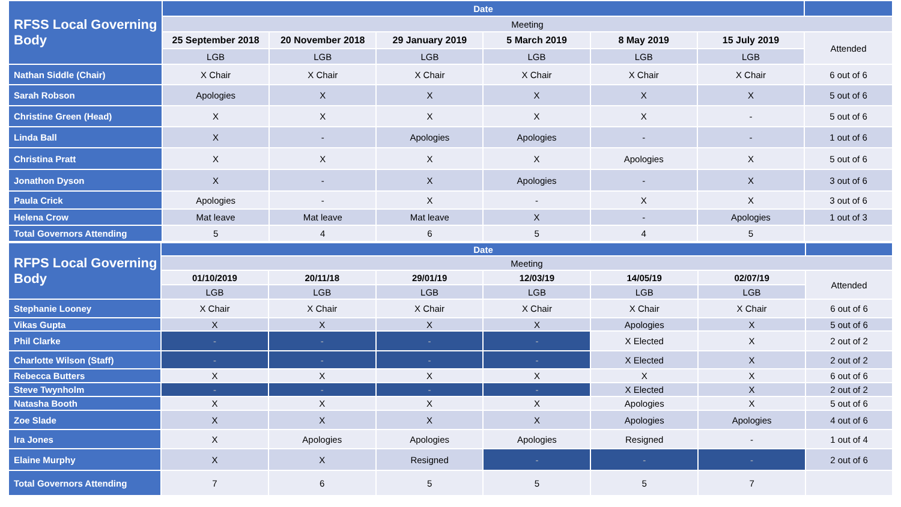| RFSS Local Governing Body | Date | | | | | | |
| | Meeting | | | | | | |
| | 25 September 2018 | 20 November 2018 | 29 January 2019 | 5 March 2019 | 8 May 2019 | 15 July 2019 | Attended |
| | LGB | LGB | LGB | LGB | LGB | LGB | |
| Nathan Siddle (Chair) | X Chair | X Chair | X Chair | X Chair | X Chair | X Chair | 6 out of 6 |
| Sarah Robson | Apologies | X | X | X | X | X | 5 out of 6 |
| Christine Green (Head) | X | X | X | X | X | - | 5 out of 6 |
| Linda Ball | X | - | Apologies | Apologies | - | - | 1 out of 6 |
| Christina Pratt | X | X | X | X | Apologies | X | 5 out of 6 |
| Jonathon Dyson | X | - | X | Apologies | - | X | 3 out of 6 |
| Paula Crick | Apologies | - | X | - | X | X | 3 out of 6 |
| Helena Crow | Mat leave | Mat leave | Mat leave | X | - | Apologies | 1 out of 3 |
| Total Governors Attending | 5 | 4 | 6 | 5 | 4 | 5 | |
| RFPS Local Governing Body | Date | | | | | | |
| | Meeting | | | | | | |
| | 01/10/2019 | 20/11/18 | 29/01/19 | 12/03/19 | 14/05/19 | 02/07/19 | Attended |
| | LGB | LGB | LGB | LGB | LGB | LGB | |
| Stephanie Looney | X Chair | X Chair | X Chair | X Chair | X Chair | X Chair | 6 out of 6 |
| Vikas Gupta | X | X | X | X | Apologies | X | 5 out of 6 |
| Phil Clarke | - | - | - | - | X Elected | X | 2 out of 2 |
| Charlotte Wilson (Staff) | - | - | - | - | X Elected | X | 2 out of 2 |
| Rebecca Butters | X | X | X | X | X | X | 6 out of 6 |
| Steve Twynholm | - | - | - | - | X Elected | X | 2 out of 2 |
| Natasha Booth | X | X | X | X | Apologies | X | 5 out of 6 |
| Zoe Slade | X | X | X | X | Apologies | Apologies | 4 out of 6 |
| Ira Jones | X | Apologies | Apologies | Apologies | Resigned | - | 1 out of 4 |
| Elaine Murphy | X | X | Resigned | - | - | - | 2 out of 6 |
| Total Governors Attending | 7 | 6 | 5 | 5 | 5 | 7 | |